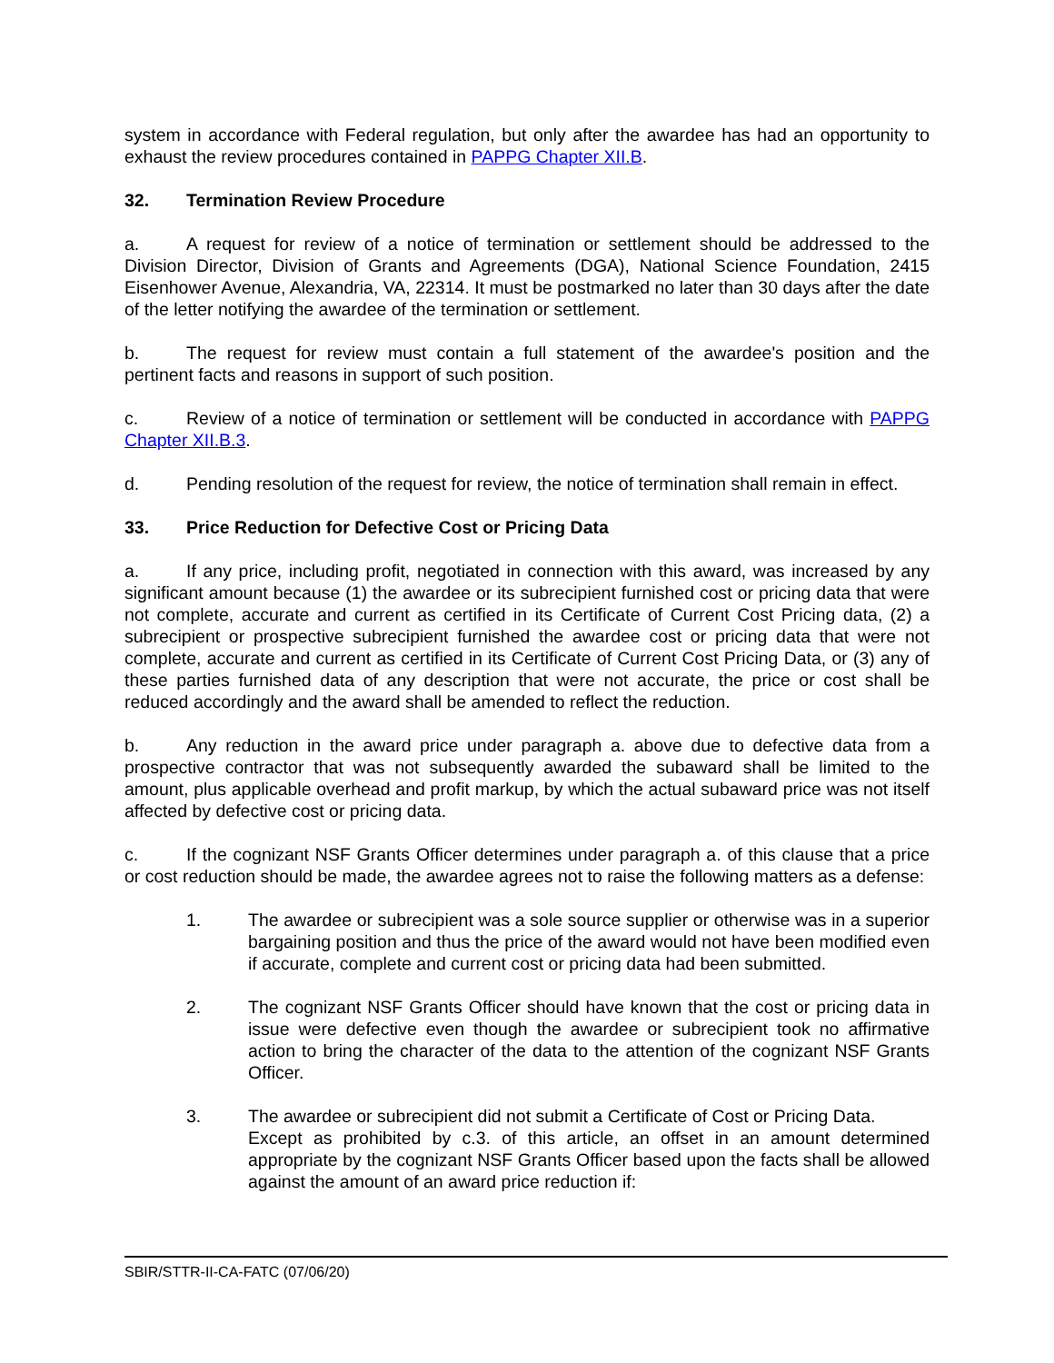system in accordance with Federal regulation, but only after the awardee has had an opportunity to exhaust the review procedures contained in PAPPG Chapter XII.B.
32. Termination Review Procedure
a. A request for review of a notice of termination or settlement should be addressed to the Division Director, Division of Grants and Agreements (DGA), National Science Foundation, 2415 Eisenhower Avenue, Alexandria, VA, 22314. It must be postmarked no later than 30 days after the date of the letter notifying the awardee of the termination or settlement.
b. The request for review must contain a full statement of the awardee's position and the pertinent facts and reasons in support of such position.
c. Review of a notice of termination or settlement will be conducted in accordance with PAPPG Chapter XII.B.3.
d. Pending resolution of the request for review, the notice of termination shall remain in effect.
33. Price Reduction for Defective Cost or Pricing Data
a. If any price, including profit, negotiated in connection with this award, was increased by any significant amount because (1) the awardee or its subrecipient furnished cost or pricing data that were not complete, accurate and current as certified in its Certificate of Current Cost Pricing data, (2) a subrecipient or prospective subrecipient furnished the awardee cost or pricing data that were not complete, accurate and current as certified in its Certificate of Current Cost Pricing Data, or (3) any of these parties furnished data of any description that were not accurate, the price or cost shall be reduced accordingly and the award shall be amended to reflect the reduction.
b. Any reduction in the award price under paragraph a. above due to defective data from a prospective contractor that was not subsequently awarded the subaward shall be limited to the amount, plus applicable overhead and profit markup, by which the actual subaward price was not itself affected by defective cost or pricing data.
c. If the cognizant NSF Grants Officer determines under paragraph a. of this clause that a price or cost reduction should be made, the awardee agrees not to raise the following matters as a defense:
1. The awardee or subrecipient was a sole source supplier or otherwise was in a superior bargaining position and thus the price of the award would not have been modified even if accurate, complete and current cost or pricing data had been submitted.
2. The cognizant NSF Grants Officer should have known that the cost or pricing data in issue were defective even though the awardee or subrecipient took no affirmative action to bring the character of the data to the attention of the cognizant NSF Grants Officer.
3. The awardee or subrecipient did not submit a Certificate of Cost or Pricing Data.
Except as prohibited by c.3. of this article, an offset in an amount determined appropriate by the cognizant NSF Grants Officer based upon the facts shall be allowed against the amount of an award price reduction if:
SBIR/STTR-II-CA-FATC (07/06/20)